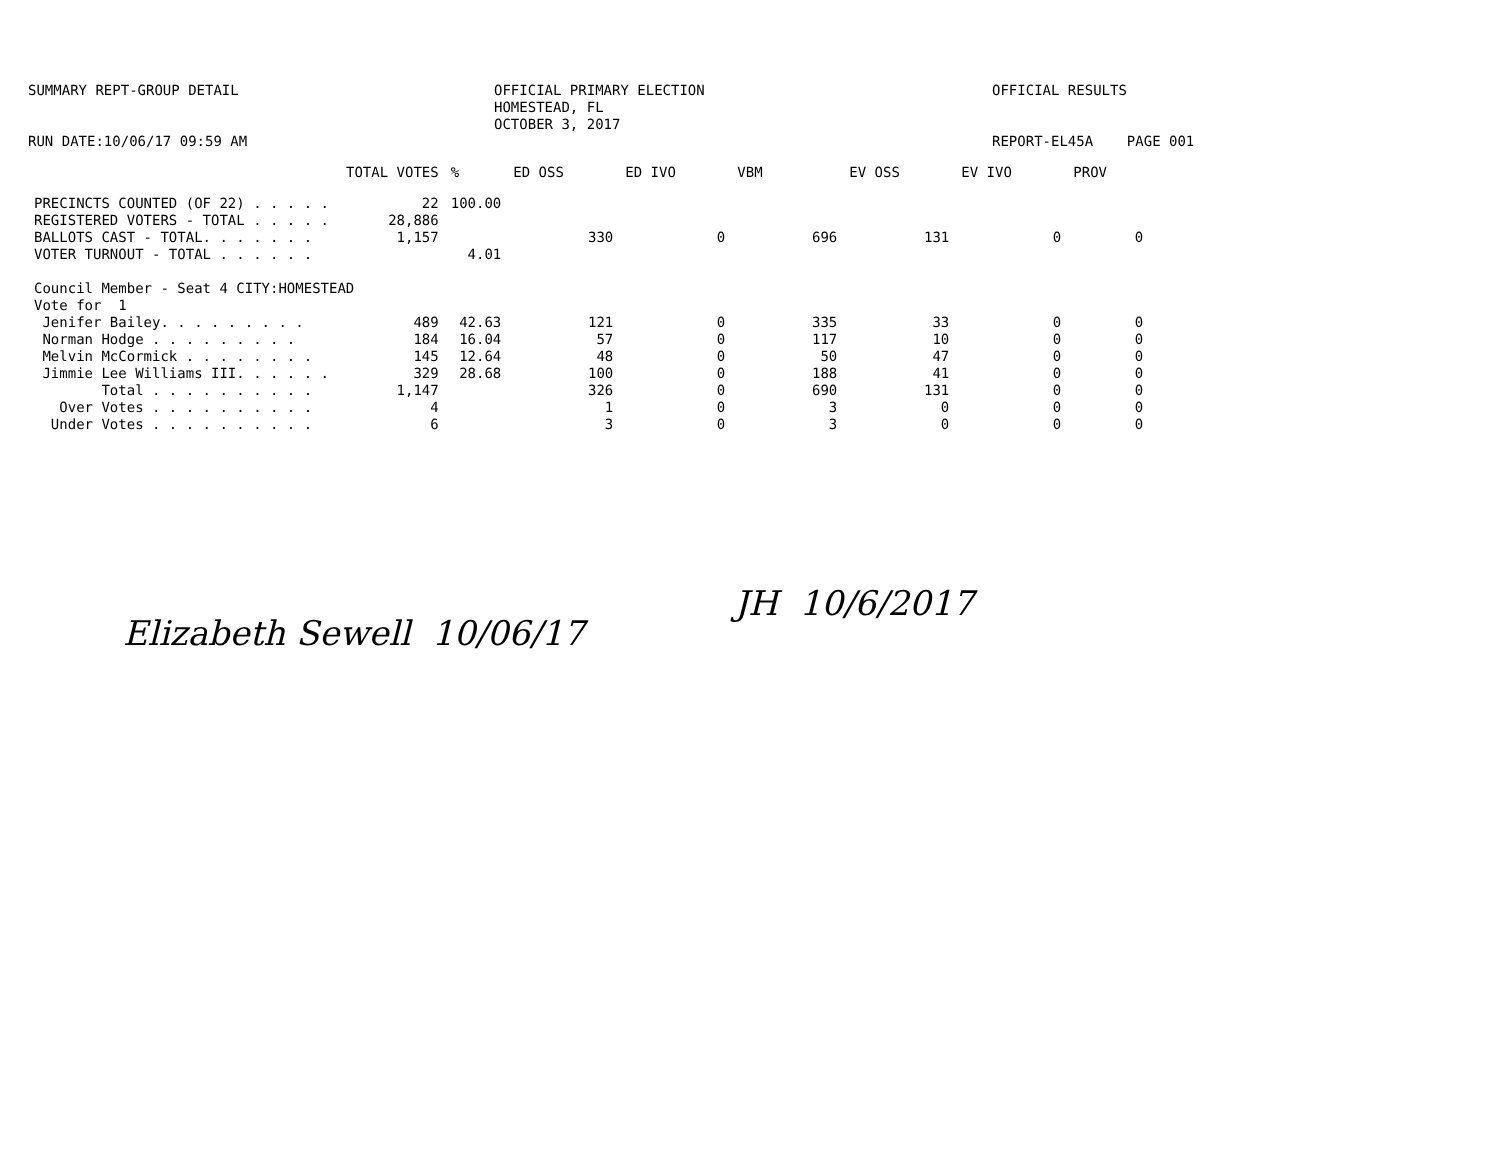SUMMARY REPT-GROUP DETAIL
RUN DATE:10/06/17 09:59 AM
OFFICIAL PRIMARY ELECTION
HOMESTEAD, FL
OCTOBER 3, 2017
OFFICIAL RESULTS
REPORT-EL45A PAGE 001
| | TOTAL VOTES | % | ED OSS | ED IVO | VBM | EV OSS | EV IVO | PROV |
| --- | --- | --- | --- | --- | --- | --- | --- | --- |
| PRECINCTS COUNTED (OF 22) . . . . . | 22 | 100.00 | | | | | | |
| REGISTERED VOTERS - TOTAL . . . . . | 28,886 | | | | | | | |
| BALLOTS CAST - TOTAL. . . . . . . | 1,157 | | 330 | 0 | 696 | 131 | 0 | 0 |
| VOTER TURNOUT - TOTAL . . . . . . | | 4.01 | | | | | | |
| Council Member - Seat 4 CITY:HOMESTEAD | | | | | | | | |
| Vote for 1 | | | | | | | | |
| Jenifer Bailey. . . . . . . . . | 489 | 42.63 | 121 | 0 | 335 | 33 | 0 | 0 |
| Norman Hodge . . . . . . . . . | 184 | 16.04 | 57 | 0 | 117 | 10 | 0 | 0 |
| Melvin McCormick . . . . . . . . | 145 | 12.64 | 48 | 0 | 50 | 47 | 0 | 0 |
| Jimmie Lee Williams III. . . . . . | 329 | 28.68 | 100 | 0 | 188 | 41 | 0 | 0 |
| Total . . . . . . . . . . | 1,147 | | 326 | 0 | 690 | 131 | 0 | 0 |
| Over Votes . . . . . . . . . . | 4 | | 1 | 0 | 3 | 0 | 0 | 0 |
| Under Votes . . . . . . . . . . | 6 | | 3 | 0 | 3 | 0 | 0 | 0 |
Elizabeth Sewell 10/06/17
JH 10/6/2017